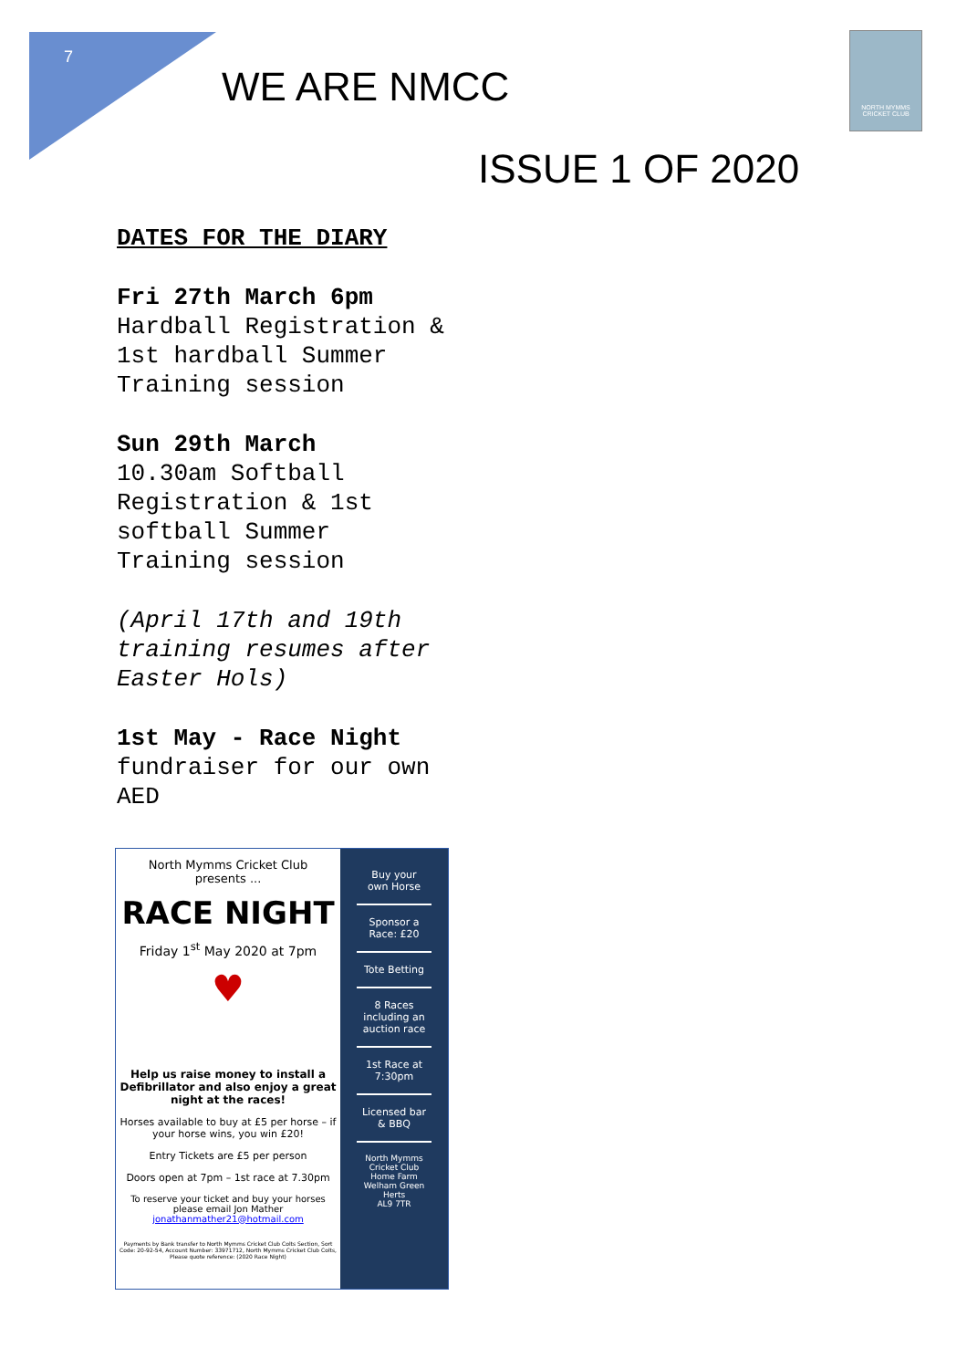7
WE ARE NMCC
NORTH MYMMS CRICKET CLUB
ISSUE 1 OF 2020
DATES FOR THE DIARY
Fri 27th March 6pm
Hardball Registration & 1st hardball Summer Training session
Sun 29th March
10.30am Softball Registration & 1st softball Summer Training session
(April 17th and 19th training resumes after Easter Hols)
1st May - Race Night
fundraiser for our own AED
North Mymms Cricket Club
presents ...
RACE NIGHT
Friday 1<sup>st</sup> May 2020 at 7pm
♥
Help us raise money to install a Defibrillator and also enjoy a great night at the races!
Horses available to buy at £5 per horse – if your horse wins, you win £20!
Entry Tickets are £5 per person
Doors open at 7pm – 1st race at 7.30pm
To reserve your ticket and buy your horses please email Jon Mather
jonathanmather21@hotmail.com
Payments by Bank transfer to North Mymms Cricket Club Colts Section, Sort Code: 20-92-54, Account Number: 33971712, North Mymms Cricket Club Colts, Please quote reference: (2020 Race Night)
Buy your own Horse
Sponsor a Race: £20
Tote Betting
8 Races including an auction race
1st Race at 7:30pm
Licensed bar & BBQ
North Mymms Cricket Club
Home Farm
Welham Green
Herts
AL9 7TR